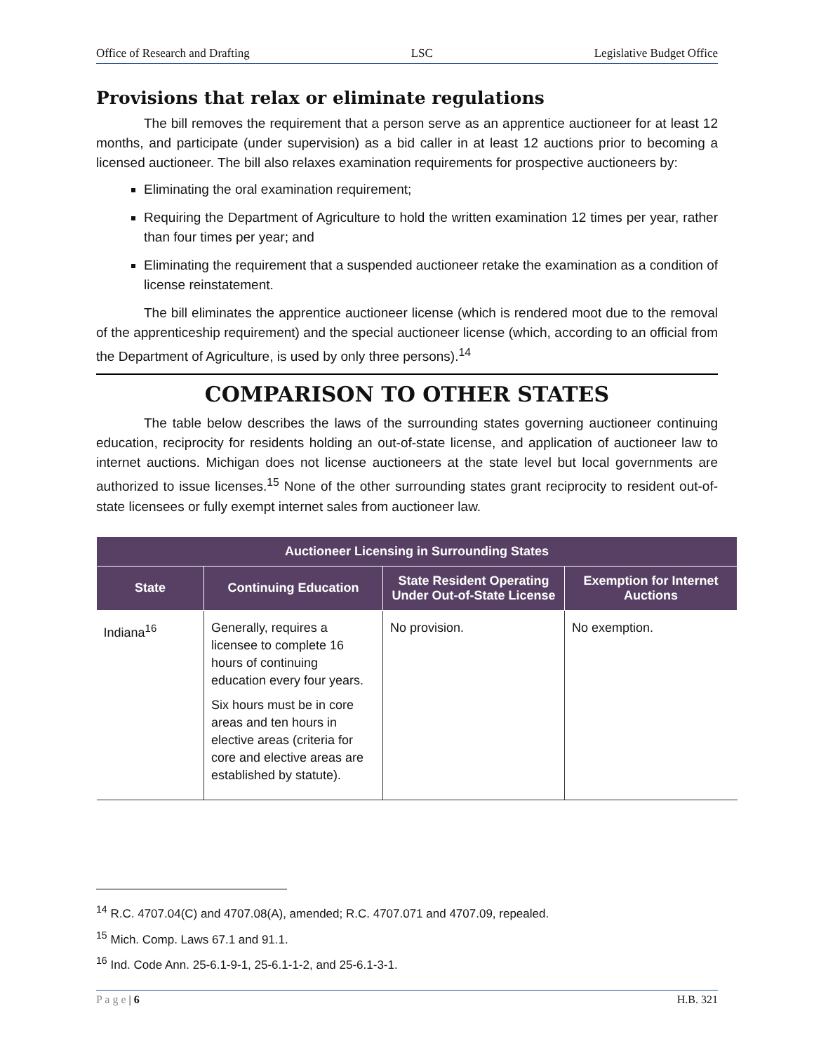Office of Research and Drafting LSC Legislative Budget Office
Provisions that relax or eliminate regulations
The bill removes the requirement that a person serve as an apprentice auctioneer for at least 12 months, and participate (under supervision) as a bid caller in at least 12 auctions prior to becoming a licensed auctioneer. The bill also relaxes examination requirements for prospective auctioneers by:
Eliminating the oral examination requirement;
Requiring the Department of Agriculture to hold the written examination 12 times per year, rather than four times per year; and
Eliminating the requirement that a suspended auctioneer retake the examination as a condition of license reinstatement.
The bill eliminates the apprentice auctioneer license (which is rendered moot due to the removal of the apprenticeship requirement) and the special auctioneer license (which, according to an official from the Department of Agriculture, is used by only three persons).<sup>14</sup>
COMPARISON TO OTHER STATES
The table below describes the laws of the surrounding states governing auctioneer continuing education, reciprocity for residents holding an out-of-state license, and application of auctioneer law to internet auctions. Michigan does not license auctioneers at the state level but local governments are authorized to issue licenses.<sup>15</sup> None of the other surrounding states grant reciprocity to resident out-of-state licensees or fully exempt internet sales from auctioneer law.
| Auctioneer Licensing in Surrounding States | | | |
| --- | --- | --- | --- |
| State | Continuing Education | State Resident Operating Under Out-of-State License | Exemption for Internet Auctions |
| Indiana<sup>16</sup> | Generally, requires a licensee to complete 16 hours of continuing education every four years. Six hours must be in core areas and ten hours in elective areas (criteria for core and elective areas are established by statute). | No provision. | No exemption. |
<sup>14</sup> R.C. 4707.04(C) and 4707.08(A), amended; R.C. 4707.071 and 4707.09, repealed.
<sup>15</sup> Mich. Comp. Laws 67.1 and 91.1.
<sup>16</sup> Ind. Code Ann. 25-6.1-9-1, 25-6.1-1-2, and 25-6.1-3-1.
P a g e | 6 H.B. 321